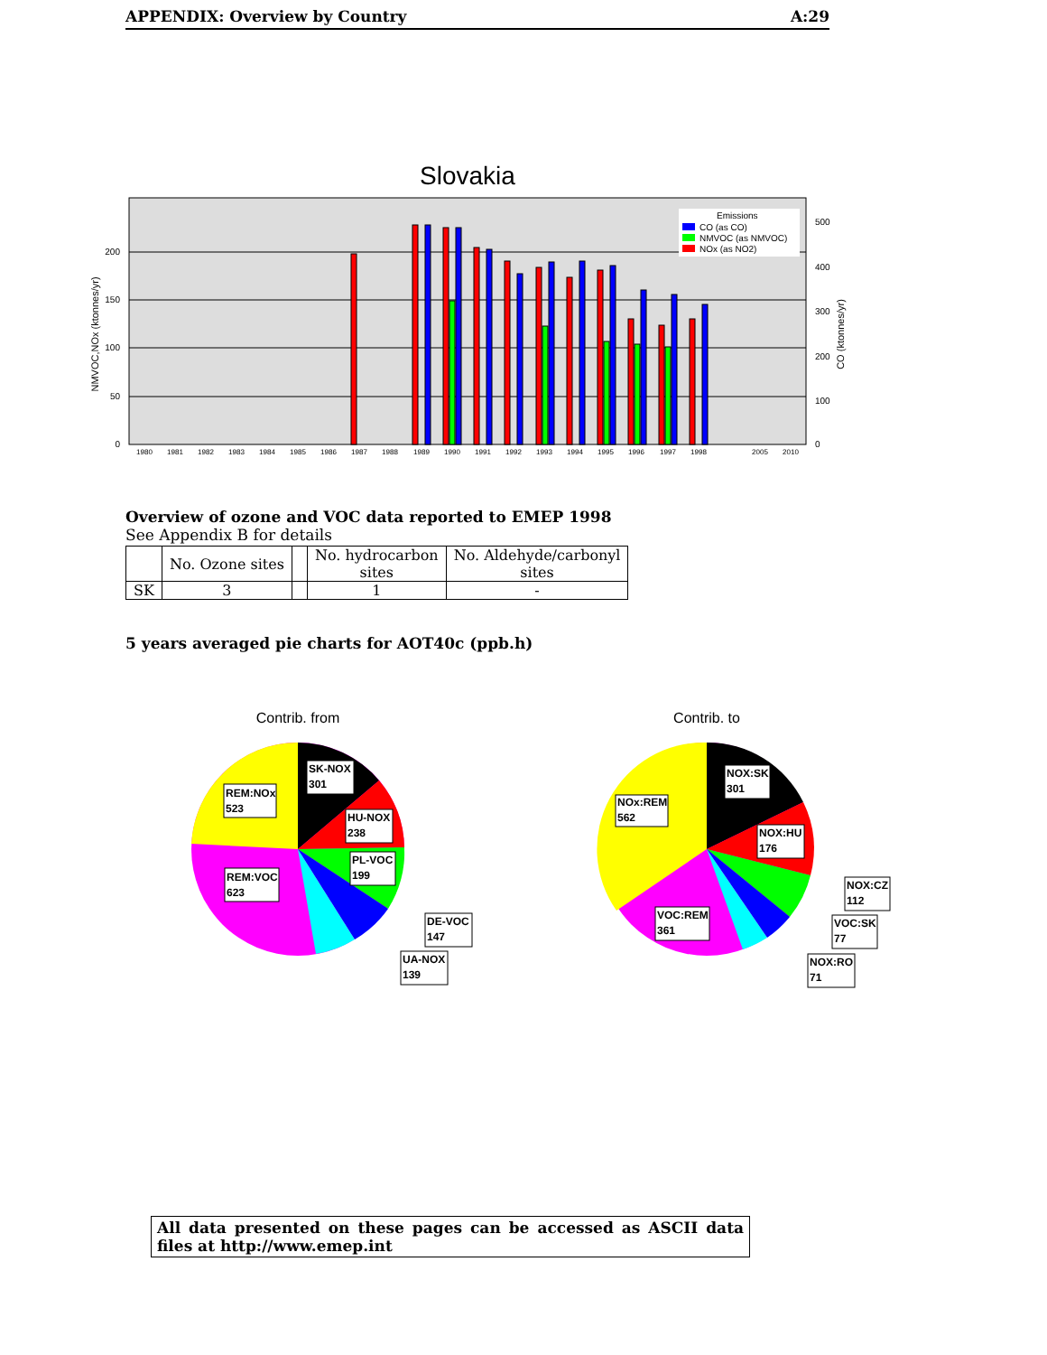APPENDIX: Overview by Country A:29
Slovakia
200
150
100
50
0
500
400
300
200
100
0
NMVOC,NOx (ktonnes/yr)
CO (ktonnes/yr)
1980
1981
1982
1983
1984
1985
1986
1987
1988
1989
1990
1991
1992
1993
1994
1995
1996
1997
1998
2005
2010
Emissions
CO (as CO)
NMVOC (as NMVOC)
NOx (as NO2)
Overview of ozone and VOC data reported to EMEP 1998
See Appendix B for details
| | No. Ozone sites | | No. hydrocarbon sites | No. Aldehyde/carbonyl sites |
| --- | --- | --- | --- | --- |
| SK | 3 | | 1 | - |
5 years averaged pie charts for AOT40c (ppb.h)
Contrib. from
REM:NOx
523
SK-NOX
301
HU-NOX
238
PL-VOC
199
REM:VOC
623
DE-VOC
147
UA-NOX
139
Contrib. to
NOx:REM
562
NOX:SK
301
NOX:HU
176
NOX:CZ
112
VOC:REM
361
VOC:SK
77
NOX:RO
71
All data presented on these pages can be accessed as ASCII data files at http://www.emep.int